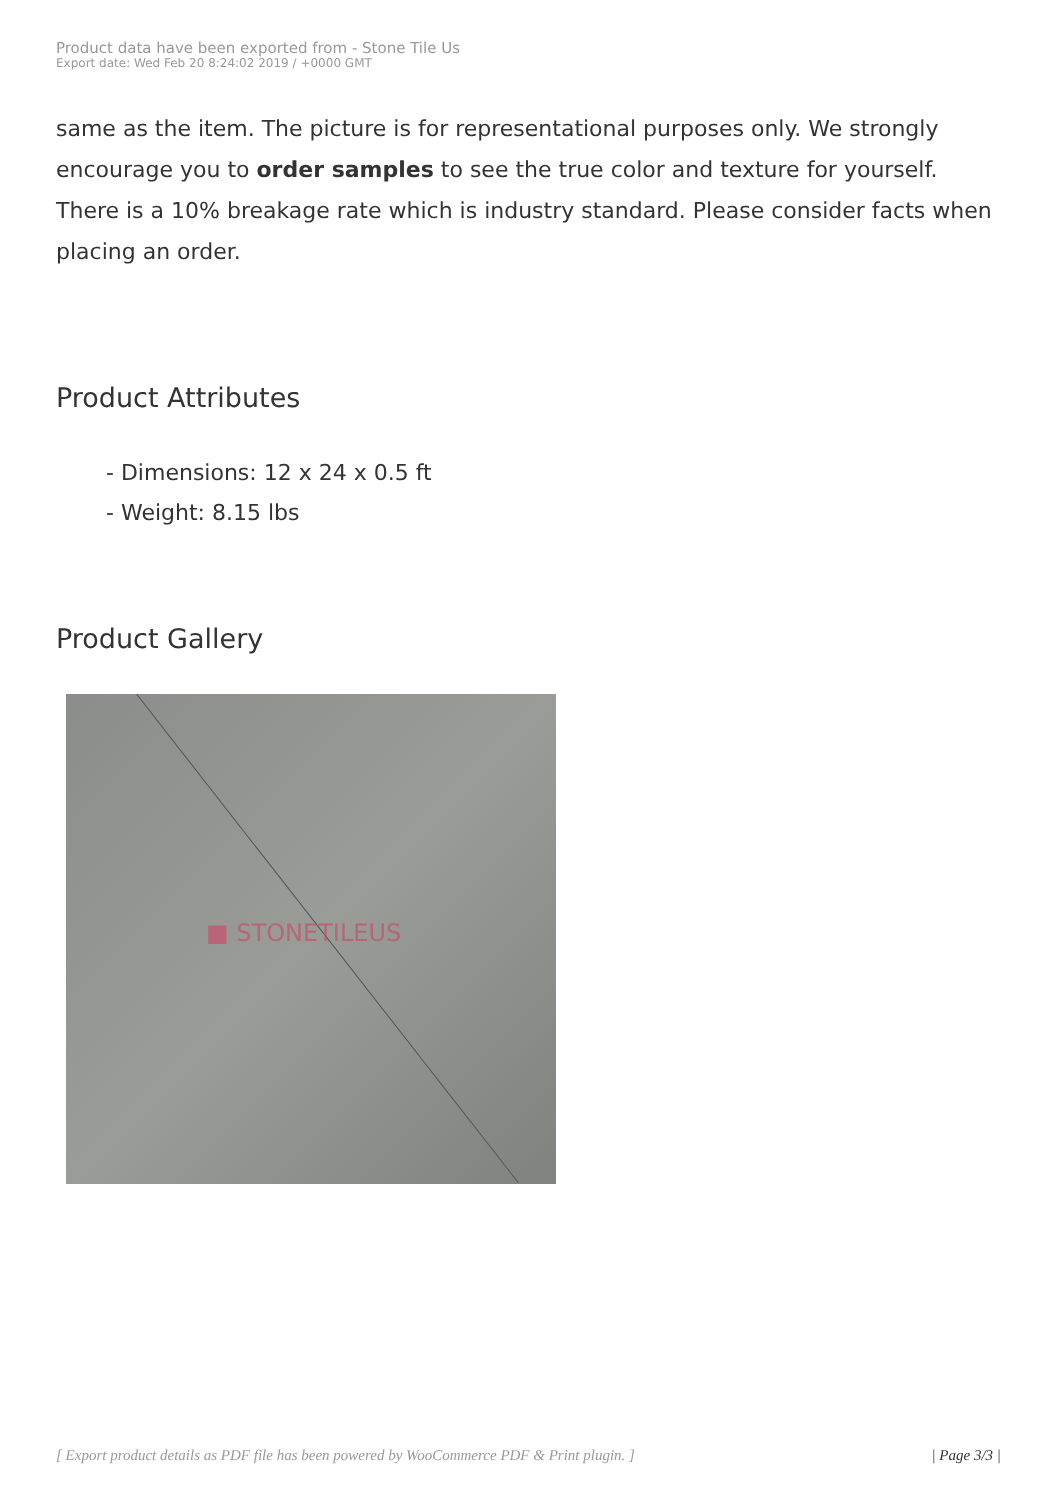Product data have been exported from - Stone Tile Us
Export date: Wed Feb 20 8:24:02 2019 / +0000 GMT
same as the item. The picture is for representational purposes only. We strongly encourage you to order samples to see the true color and texture for yourself. There is a 10% breakage rate which is industry standard. Please consider facts when placing an order.
Product Attributes
- Dimensions: 12 x 24 x 0.5 ft
- Weight: 8.15 lbs
Product Gallery
■ STONETILEUS
[ Export product details as PDF file has been powered by WooCommerce PDF & Print plugin. ] | Page 3/3 |